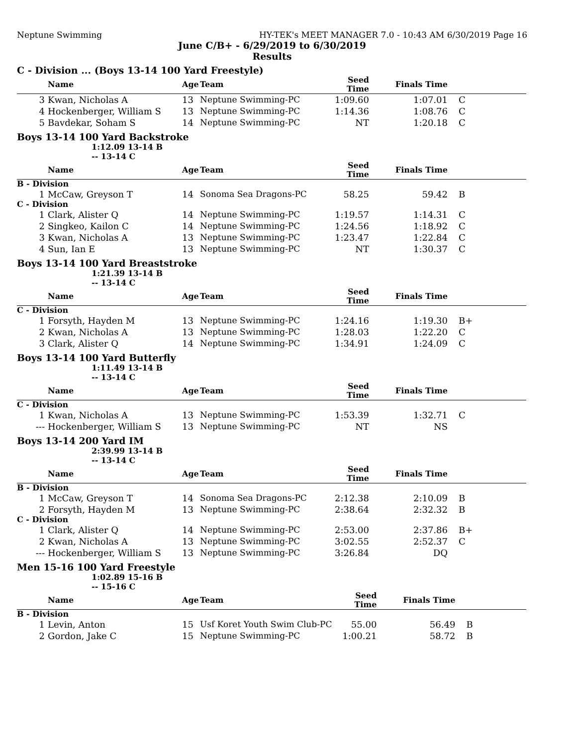Neptune Swimming HY-TEK's MEET MANAGER 7.0 - 10:43 AM 6/30/2019 Page 16
June C/B+ - 6/29/2019 to 6/30/2019
Results
C - Division ... (Boys 13-14 100 Yard Freestyle)
| | Name | Age | Team | Seed Time | Finals Time | |
| --- | --- | --- | --- | --- | --- | --- |
| 3 | Kwan, Nicholas A | 13 | Neptune Swimming-PC | 1:09.60 | 1:07.01 | C |
| 4 | Hockenberger, William S | 13 | Neptune Swimming-PC | 1:14.36 | 1:08.76 | C |
| 5 | Bavdekar, Soham S | 14 | Neptune Swimming-PC | NT | 1:20.18 | C |
Boys 13-14 100 Yard Backstroke
1:12.09 13-14 B
-- 13-14 C
| | Name | Age | Team | Seed Time | Finals Time | |
| --- | --- | --- | --- | --- | --- | --- |
| B - Division | | | | | | |
| 1 | McCaw, Greyson T | 14 | Sonoma Sea Dragons-PC | 58.25 | 59.42 | B |
| C - Division | | | | | | |
| 1 | Clark, Alister Q | 14 | Neptune Swimming-PC | 1:19.57 | 1:14.31 | C |
| 2 | Singkeo, Kailon C | 14 | Neptune Swimming-PC | 1:24.56 | 1:18.92 | C |
| 3 | Kwan, Nicholas A | 13 | Neptune Swimming-PC | 1:23.47 | 1:22.84 | C |
| 4 | Sun, Ian E | 13 | Neptune Swimming-PC | NT | 1:30.37 | C |
Boys 13-14 100 Yard Breaststroke
1:21.39 13-14 B
-- 13-14 C
| | Name | Age | Team | Seed Time | Finals Time | |
| --- | --- | --- | --- | --- | --- | --- |
| C - Division | | | | | | |
| 1 | Forsyth, Hayden M | 13 | Neptune Swimming-PC | 1:24.16 | 1:19.30 | B+ |
| 2 | Kwan, Nicholas A | 13 | Neptune Swimming-PC | 1:28.03 | 1:22.20 | C |
| 3 | Clark, Alister Q | 14 | Neptune Swimming-PC | 1:34.91 | 1:24.09 | C |
Boys 13-14 100 Yard Butterfly
1:11.49 13-14 B
-- 13-14 C
| | Name | Age | Team | Seed Time | Finals Time | |
| --- | --- | --- | --- | --- | --- | --- |
| C - Division | | | | | | |
| 1 | Kwan, Nicholas A | 13 | Neptune Swimming-PC | 1:53.39 | 1:32.71 | C |
| --- | Hockenberger, William S | 13 | Neptune Swimming-PC | NT | NS | |
Boys 13-14 200 Yard IM
2:39.99 13-14 B
-- 13-14 C
| | Name | Age | Team | Seed Time | Finals Time | |
| --- | --- | --- | --- | --- | --- | --- |
| B - Division | | | | | | |
| 1 | McCaw, Greyson T | 14 | Sonoma Sea Dragons-PC | 2:12.38 | 2:10.09 | B |
| 2 | Forsyth, Hayden M | 13 | Neptune Swimming-PC | 2:38.64 | 2:32.32 | B |
| C - Division | | | | | | |
| 1 | Clark, Alister Q | 14 | Neptune Swimming-PC | 2:53.00 | 2:37.86 | B+ |
| 2 | Kwan, Nicholas A | 13 | Neptune Swimming-PC | 3:02.55 | 2:52.37 | C |
| --- | Hockenberger, William S | 13 | Neptune Swimming-PC | 3:26.84 | DQ | |
Men 15-16 100 Yard Freestyle
1:02.89 15-16 B
-- 15-16 C
| | Name | Age | Team | Seed Time | Finals Time | |
| --- | --- | --- | --- | --- | --- | --- |
| B - Division | | | | | | |
| 1 | Levin, Anton | 15 | Usf Koret Youth Swim Club-PC | 55.00 | 56.49 | B |
| 2 | Gordon, Jake C | 15 | Neptune Swimming-PC | 1:00.21 | 58.72 | B |